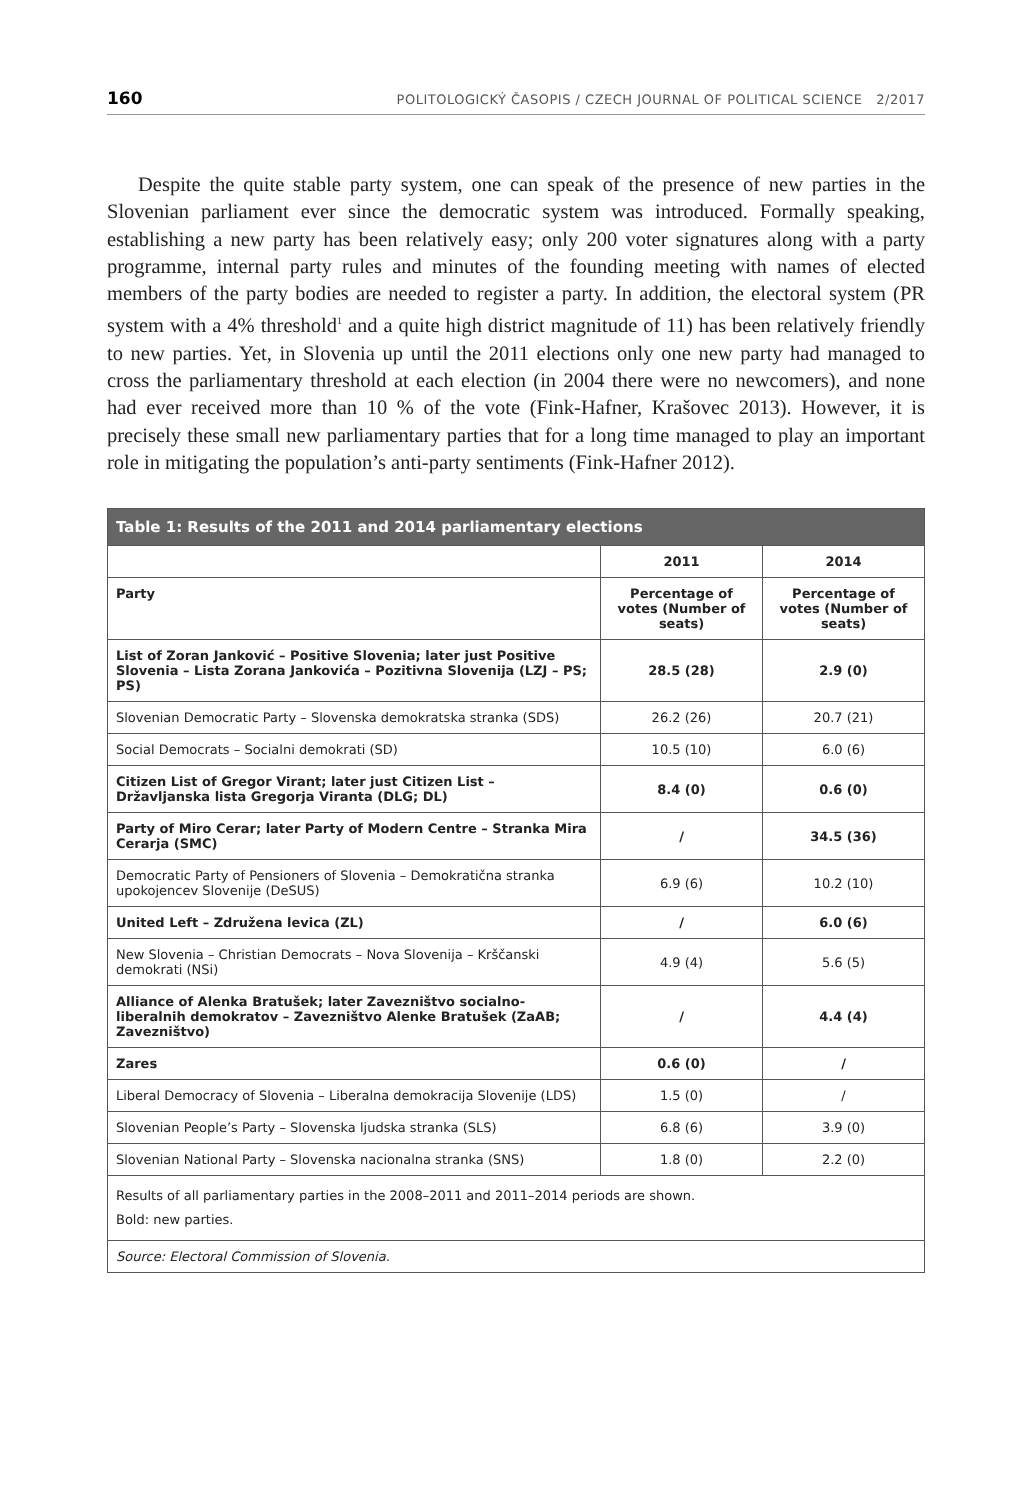160 POLITOLOGICKÝ ČASOPIS / CZECH JOURNAL OF POLITICAL SCIENCE 2/2017
Despite the quite stable party system, one can speak of the presence of new parties in the Slovenian parliament ever since the democratic system was introduced. Formally speak­ing, establishing a new party has been relatively easy; only 200 voter signatures along with a party programme, internal party rules and minutes of the founding meeting with names of elected members of the party bodies are needed to register a party. In addition, the elec­toral system (PR system with a 4% threshold<sup>1</sup> and a quite high district magnitude of 11) has been relatively friendly to new parties. Yet, in Slovenia up until the 2011 elections only one new party had managed to cross the parliamentary threshold at each election (in 2004 there were no newcomers), and none had ever received more than 10 % of the vote (Fink-Haf­ner, Krašovec 2013). However, it is precisely these small new parliamentary parties that for a long time managed to play an important role in mitigating the population’s anti-party sentiments (Fink-Hafner 2012).
| Table 1: Results of the 2011 and 2014 parliamentary elections | | |
| --- | --- | --- |
| | 2011 | 2014 |
| Party | Percentage of votes (Number of seats) | Percentage of votes (Number of seats) |
| List of Zoran Janković – Positive Slovenia; later just Positive Slovenia – Lista Zorana Jankovića – Pozitivna Slovenija (LZJ – PS; PS) | 28.5 (28) | 2.9 (0) |
| Slovenian Democratic Party – Slovenska demokratska stranka (SDS) | 26.2 (26) | 20.7 (21) |
| Social Democrats – Socialni demokrati (SD) | 10.5 (10) | 6.0 (6) |
| Citizen List of Gregor Virant; later just Citizen List – Državljanska lista Gregorja Viranta (DLG; DL) | 8.4 (0) | 0.6 (0) |
| Party of Miro Cerar; later Party of Modern Centre – Stranka Mira Cerarja (SMC) | / | 34.5 (36) |
| Democratic Party of Pensioners of Slovenia – Demokratična stranka upokojencev Slovenije (DeSUS) | 6.9 (6) | 10.2 (10) |
| United Left – Združena levica (ZL) | / | 6.0 (6) |
| New Slovenia – Christian Democrats – Nova Slovenija – Krščanski demokrati (NSi) | 4.9 (4) | 5.6 (5) |
| Alliance of Alenka Bratušek; later Zavezništvo socialno-liberalnih demokratov – Zavezništvo Alenke Bratušek (ZaAB; Zavezništvo) | / | 4.4 (4) |
| Zares | 0.6 (0) | / |
| Liberal Democracy of Slovenia – Liberalna demokracija Slovenije (LDS) | 1.5 (0) | / |
| Slovenian People’s Party – Slovenska ljudska stranka (SLS) | 6.8 (6) | 3.9 (0) |
| Slovenian National Party – Slovenska nacionalna stranka (SNS) | 1.8 (0) | 2.2 (0) |
| Results of all parliamentary parties in the 2008–2011 and 2011–2014 periods are shown. Bold: new parties. | | |
| Source: Electoral Commission of Slovenia. | | |